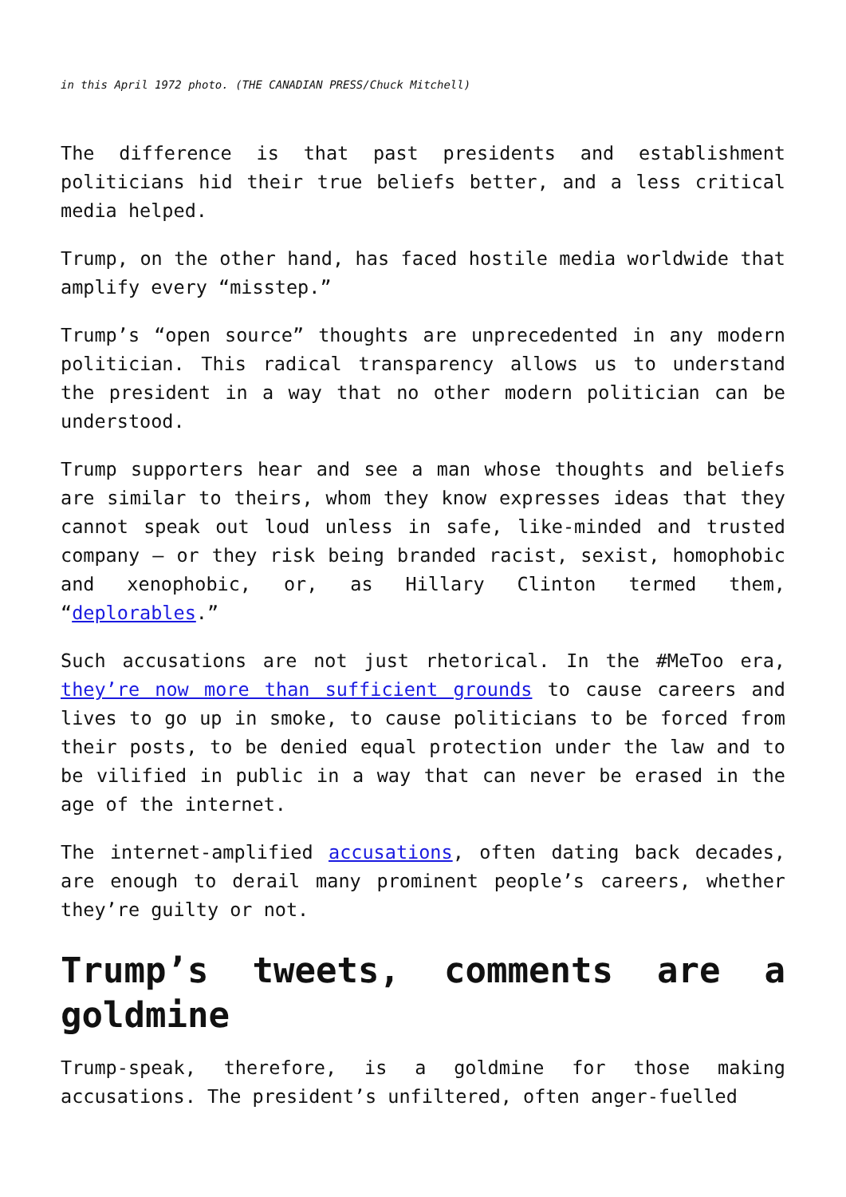in this April 1972 photo. (THE CANADIAN PRESS/Chuck Mitchell)
The difference is that past presidents and establishment politicians hid their true beliefs better, and a less critical media helped.
Trump, on the other hand, has faced hostile media worldwide that amplify every “misstep.”
Trump’s “open source” thoughts are unprecedented in any modern politician. This radical transparency allows us to understand the president in a way that no other modern politician can be understood.
Trump supporters hear and see a man whose thoughts and beliefs are similar to theirs, whom they know expresses ideas that they cannot speak out loud unless in safe, like-minded and trusted company — or they risk being branded racist, sexist, homophobic and xenophobic, or, as Hillary Clinton termed them, “deplorables.”
Such accusations are not just rhetorical. In the #MeToo era, they’re now more than sufficient grounds to cause careers and lives to go up in smoke, to cause politicians to be forced from their posts, to be denied equal protection under the law and to be vilified in public in a way that can never be erased in the age of the internet.
The internet-amplified accusations, often dating back decades, are enough to derail many prominent people’s careers, whether they’re guilty or not.
Trump’s tweets, comments are a goldmine
Trump-speak, therefore, is a goldmine for those making accusations. The president’s unfiltered, often anger-fuelled